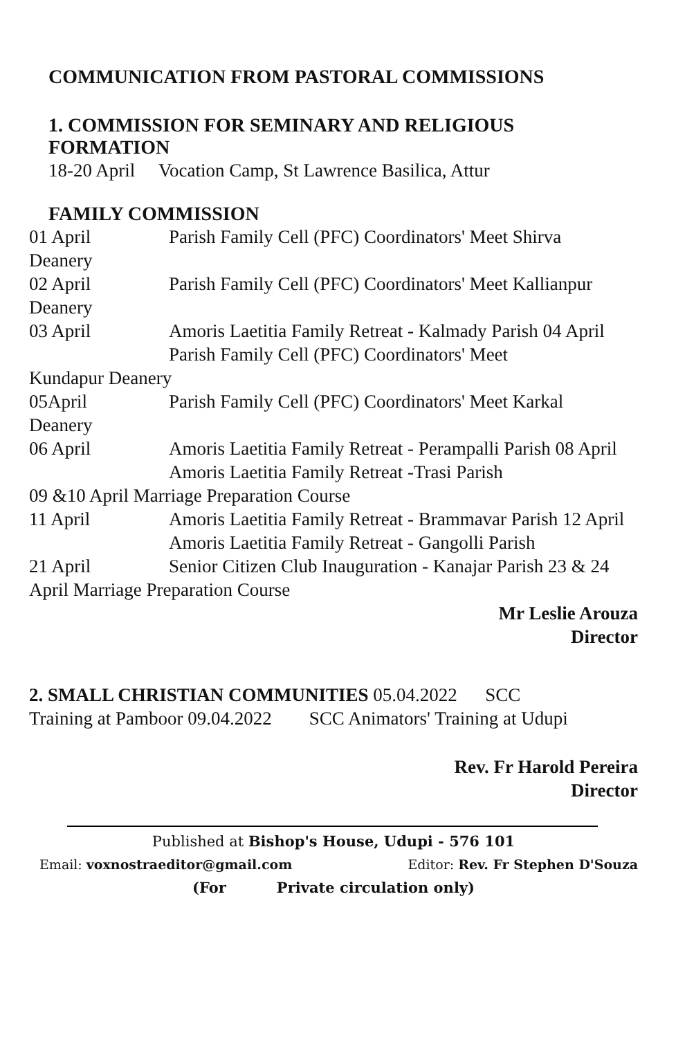COMMUNICATION FROM PASTORAL COMMISSIONS
1. COMMISSION FOR SEMINARY AND RELIGIOUS
FORMATION
18-20 April Vocation Camp, St Lawrence Basilica, Attur
FAMILY COMMISSION
01 April Parish Family Cell (PFC) Coordinators' Meet Shirva
Deanery
02 April Parish Family Cell (PFC) Coordinators' Meet Kallianpur
Deanery
03 April Amoris Laetitia Family Retreat - Kalmady Parish 04 April
Parish Family Cell (PFC) Coordinators' Meet
Kundapur Deanery
05April Parish Family Cell (PFC) Coordinators' Meet Karkal
Deanery
06 April Amoris Laetitia Family Retreat - Perampalli Parish 08 April
Amoris Laetitia Family Retreat -Trasi Parish
09 &10 April Marriage Preparation Course
11 April Amoris Laetitia Family Retreat - Brammavar Parish 12 April
Amoris Laetitia Family Retreat - Gangolli Parish
21 April Senior Citizen Club Inauguration - Kanajar Parish 23 & 24
April Marriage Preparation Course
Mr Leslie Arouza
Director
2. SMALL CHRISTIAN COMMUNITIES 05.04.2022 SCC
Training at Pamboor 09.04.2022 SCC Animators' Training at Udupi
Rev. Fr Harold Pereira
Director
Published at Bishop's House, Udupi - 576 101
Email: voxnostraeditor@gmail.com Editor: Rev. Fr Stephen D'Souza
(For Private circulation only)